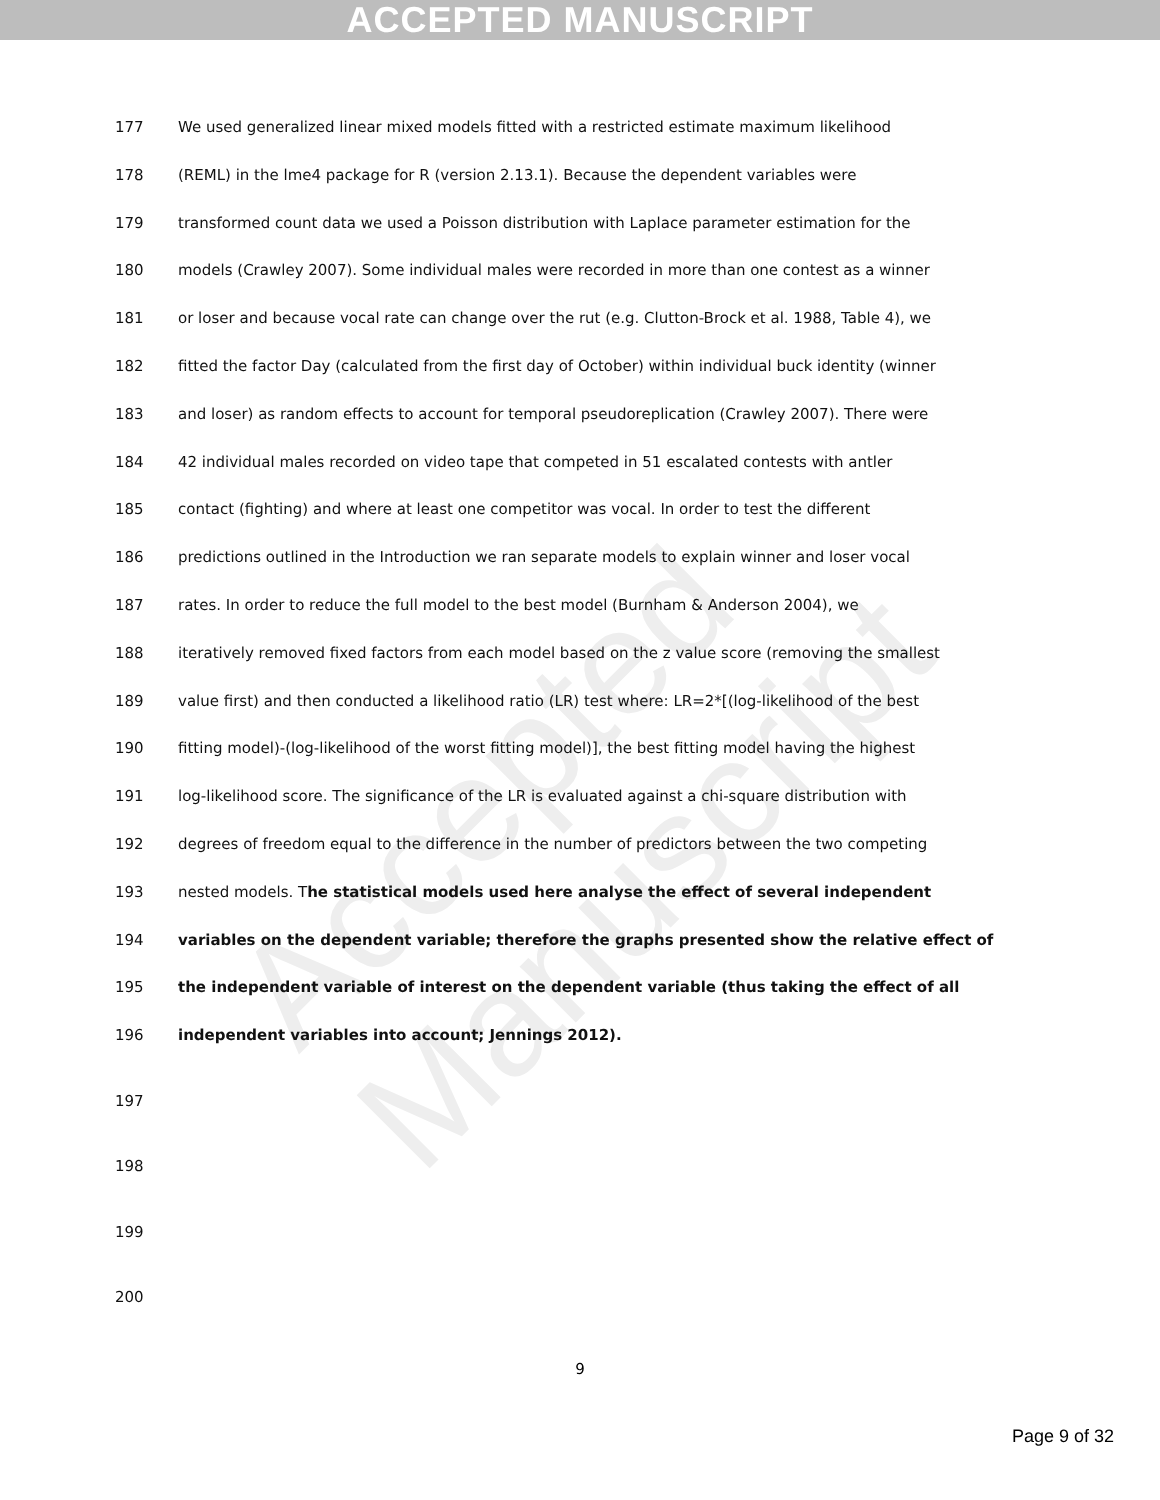ACCEPTED MANUSCRIPT
Accepted Manuscript
177 We used generalized linear mixed models fitted with a restricted estimate maximum likelihood
178 (REML) in the lme4 package for R (version 2.13.1). Because the dependent variables were
179 transformed count data we used a Poisson distribution with Laplace parameter estimation for the
180 models (Crawley 2007). Some individual males were recorded in more than one contest as a winner
181 or loser and because vocal rate can change over the rut (e.g. Clutton-Brock et al. 1988, Table 4), we
182 fitted the factor Day (calculated from the first day of October) within individual buck identity (winner
183 and loser) as random effects to account for temporal pseudoreplication (Crawley 2007). There were
184 42 individual males recorded on video tape that competed in 51 escalated contests with antler
185 contact (fighting) and where at least one competitor was vocal. In order to test the different
186 predictions outlined in the Introduction we ran separate models to explain winner and loser vocal
187 rates. In order to reduce the full model to the best model (Burnham & Anderson 2004), we
188 iteratively removed fixed factors from each model based on the z value score (removing the smallest
189 value first) and then conducted a likelihood ratio (LR) test where: LR=2*[(log-likelihood of the best
190 fitting model)-(log-likelihood of the worst fitting model)], the best fitting model having the highest
191 log-likelihood score. The significance of the LR is evaluated against a chi-square distribution with
192 degrees of freedom equal to the difference in the number of predictors between the two competing
193 nested models. The statistical models used here analyse the effect of several independent
194 variables on the dependent variable; therefore the graphs presented show the relative effect of
195 the independent variable of interest on the dependent variable (thus taking the effect of all
196 independent variables into account; Jennings 2012).
197
198
199
200
9
Page 9 of 32